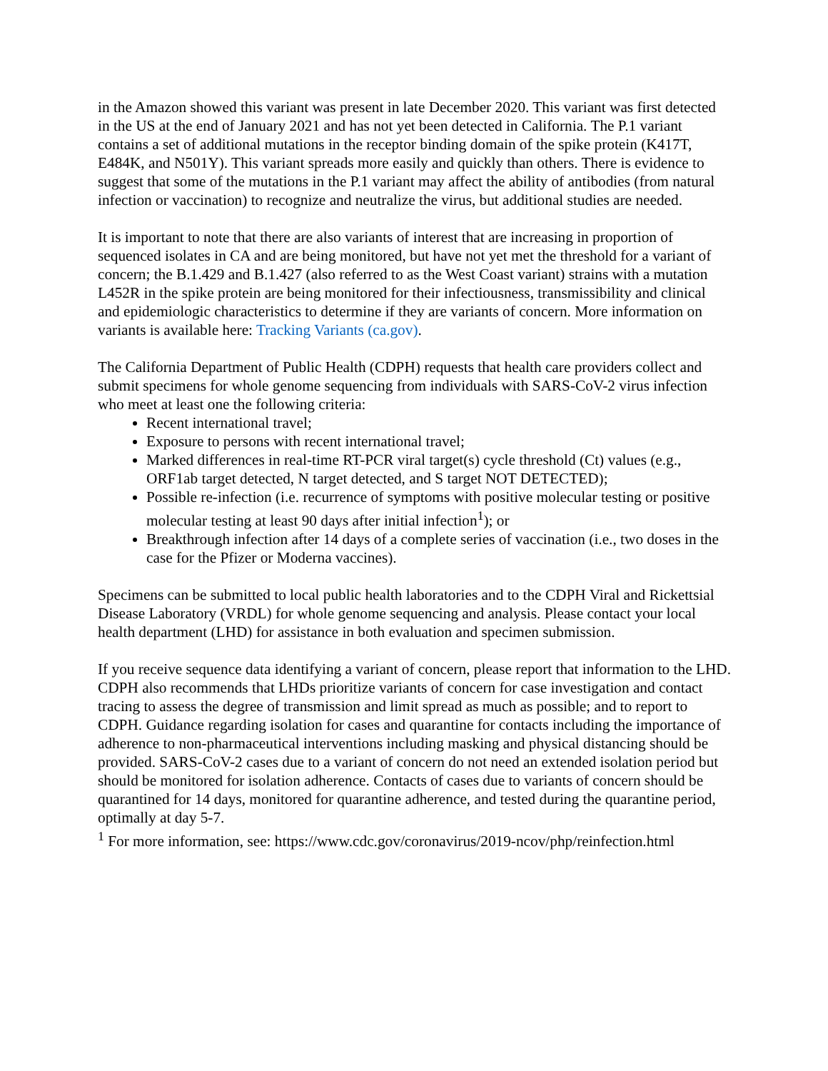in the Amazon showed this variant was present in late December 2020. This variant was first detected in the US at the end of January 2021 and has not yet been detected in California. The P.1 variant contains a set of additional mutations in the receptor binding domain of the spike protein (K417T, E484K, and N501Y). This variant spreads more easily and quickly than others. There is evidence to suggest that some of the mutations in the P.1 variant may affect the ability of antibodies (from natural infection or vaccination) to recognize and neutralize the virus, but additional studies are needed.
It is important to note that there are also variants of interest that are increasing in proportion of sequenced isolates in CA and are being monitored, but have not yet met the threshold for a variant of concern; the B.1.429 and B.1.427 (also referred to as the West Coast variant) strains with a mutation L452R in the spike protein are being monitored for their infectiousness, transmissibility and clinical and epidemiologic characteristics to determine if they are variants of concern. More information on variants is available here: Tracking Variants (ca.gov).
The California Department of Public Health (CDPH) requests that health care providers collect and submit specimens for whole genome sequencing from individuals with SARS-CoV-2 virus infection who meet at least one the following criteria:
Recent international travel;
Exposure to persons with recent international travel;
Marked differences in real-time RT-PCR viral target(s) cycle threshold (Ct) values (e.g., ORF1ab target detected, N target detected, and S target NOT DETECTED);
Possible re-infection (i.e. recurrence of symptoms with positive molecular testing or positive molecular testing at least 90 days after initial infection<sup>1</sup>); or
Breakthrough infection after 14 days of a complete series of vaccination (i.e., two doses in the case for the Pfizer or Moderna vaccines).
Specimens can be submitted to local public health laboratories and to the CDPH Viral and Rickettsial Disease Laboratory (VRDL) for whole genome sequencing and analysis. Please contact your local health department (LHD) for assistance in both evaluation and specimen submission.
If you receive sequence data identifying a variant of concern, please report that information to the LHD. CDPH also recommends that LHDs prioritize variants of concern for case investigation and contact tracing to assess the degree of transmission and limit spread as much as possible; and to report to CDPH. Guidance regarding isolation for cases and quarantine for contacts including the importance of adherence to non-pharmaceutical interventions including masking and physical distancing should be provided. SARS-CoV-2 cases due to a variant of concern do not need an extended isolation period but should be monitored for isolation adherence. Contacts of cases due to variants of concern should be quarantined for 14 days, monitored for quarantine adherence, and tested during the quarantine period, optimally at day 5-7.
<sup>1</sup> For more information, see: https://www.cdc.gov/coronavirus/2019-ncov/php/reinfection.html